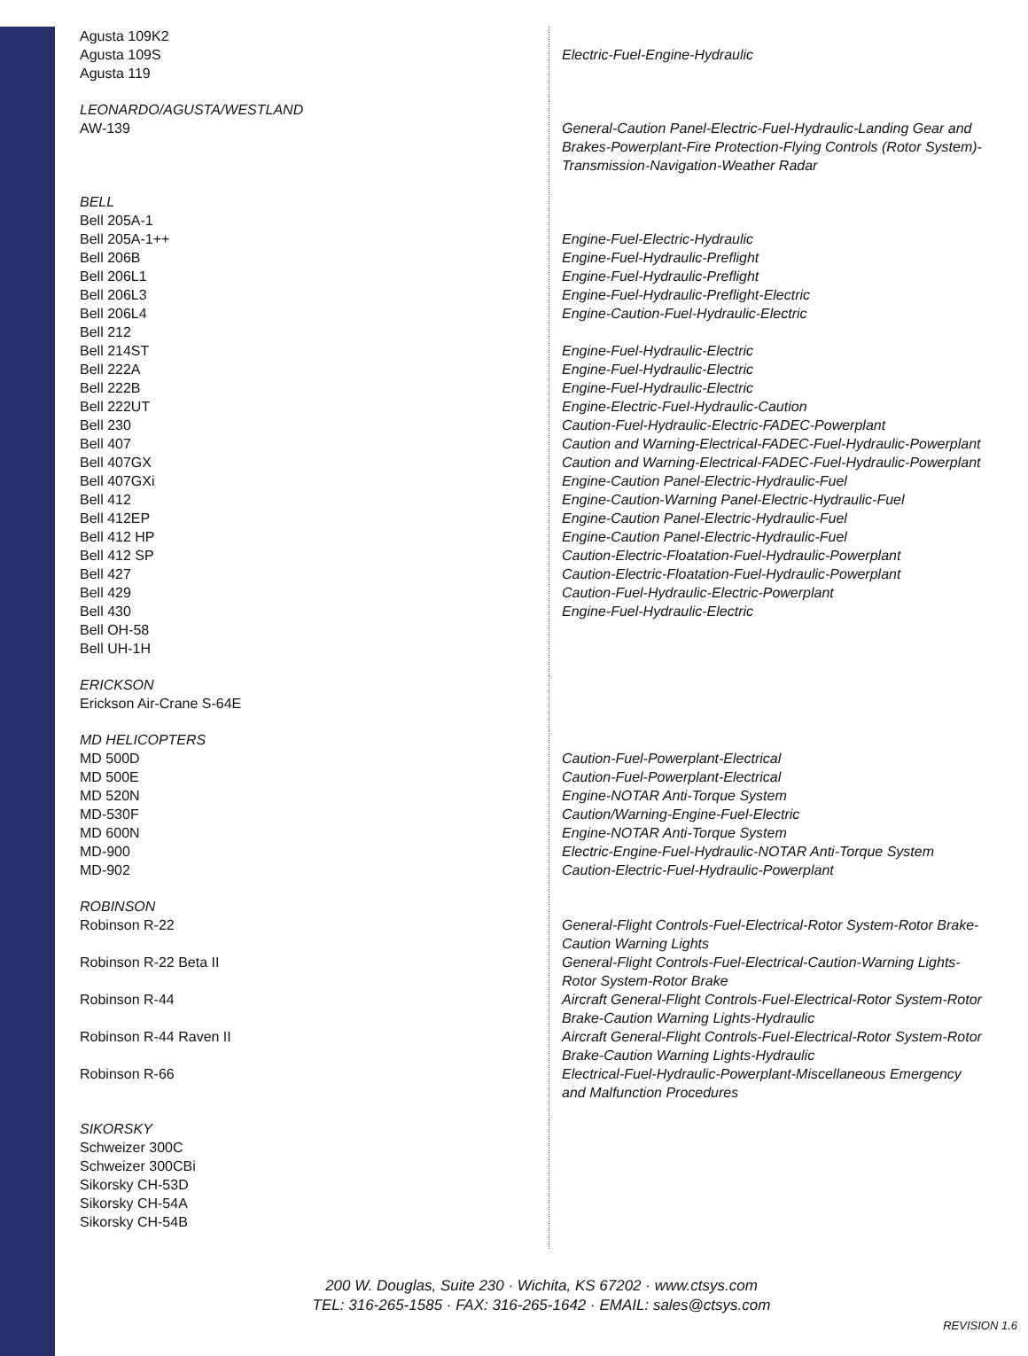| Agusta 109K2 Agusta 109S Agusta 119 | Electric-Fuel-Engine-Hydraulic |
| LEONARDO/AGUSTA/WESTLAND AW-139 | General-Caution Panel-Electric-Fuel-Hydraulic-Landing Gear and Brakes-Powerplant-Fire Protection-Flying Controls (Rotor System)-Transmission-Navigation-Weather Radar |
| BELL Bell 205A-1 Bell 205A-1++ Bell 206B Bell 206L1 Bell 206L3 Bell 206L4 Bell 212 Bell 214ST Bell 222A Bell 222B Bell 222UT Bell 230 Bell 407 Bell 407GX Bell 407GXi Bell 412 Bell 412EP Bell 412 HP Bell 412 SP Bell 427 Bell 429 Bell 430 Bell OH-58 Bell UH-1H | Engine-Fuel-Electric-Hydraulic Engine-Fuel-Hydraulic-Preflight Engine-Fuel-Hydraulic-Preflight Engine-Fuel-Hydraulic-Preflight-Electric Engine-Caution-Fuel-Hydraulic-Electric Engine-Fuel-Hydraulic-Electric Engine-Fuel-Hydraulic-Electric Engine-Fuel-Hydraulic-Electric Engine-Electric-Fuel-Hydraulic-Caution Caution-Fuel-Hydraulic-Electric-FADEC-Powerplant Caution and Warning-Electrical-FADEC-Fuel-Hydraulic-Powerplant Caution and Warning-Electrical-FADEC-Fuel-Hydraulic-Powerplant Engine-Caution Panel-Electric-Hydraulic-Fuel Engine-Caution-Warning Panel-Electric-Hydraulic-Fuel Engine-Caution Panel-Electric-Hydraulic-Fuel Engine-Caution Panel-Electric-Hydraulic-Fuel Caution-Electric-Floatation-Fuel-Hydraulic-Powerplant Caution-Electric-Floatation-Fuel-Hydraulic-Powerplant Caution-Fuel-Hydraulic-Electric-Powerplant Engine-Fuel-Hydraulic-Electric |
| ERICKSON Erickson Air-Crane S-64E | |
| MD HELICOPTERS MD 500D MD 500E MD 520N MD-530F MD 600N MD-900 MD-902 | Caution-Fuel-Powerplant-Electrical Caution-Fuel-Powerplant-Electrical Engine-NOTAR Anti-Torque System Caution/Warning-Engine-Fuel-Electric Engine-NOTAR Anti-Torque System Electric-Engine-Fuel-Hydraulic-NOTAR Anti-Torque System Caution-Electric-Fuel-Hydraulic-Powerplant |
| ROBINSON Robinson R-22 Robinson R-22 Beta II Robinson R-44 Robinson R-44 Raven II Robinson R-66 | General-Flight Controls-Fuel-Electrical-Rotor System-Rotor Brake-Caution Warning Lights General-Flight Controls-Fuel-Electrical-Caution-Warning Lights-Rotor System-Rotor Brake Aircraft General-Flight Controls-Fuel-Electrical-Rotor System-Rotor Brake-Caution Warning Lights-Hydraulic Aircraft General-Flight Controls-Fuel-Electrical-Rotor System-Rotor Brake-Caution Warning Lights-Hydraulic Electrical-Fuel-Hydraulic-Powerplant-Miscellaneous Emergency and Malfunction Procedures |
| SIKORSKY Schweizer 300C Schweizer 300CBi Sikorsky CH-53D Sikorsky CH-54A Sikorsky CH-54B | |
200 W. Douglas, Suite 230 · Wichita, KS 67202 · www.ctsys.com
TEL: 316-265-1585 · FAX: 316-265-1642 · EMAIL: sales@ctsys.com
REVISION 1.6